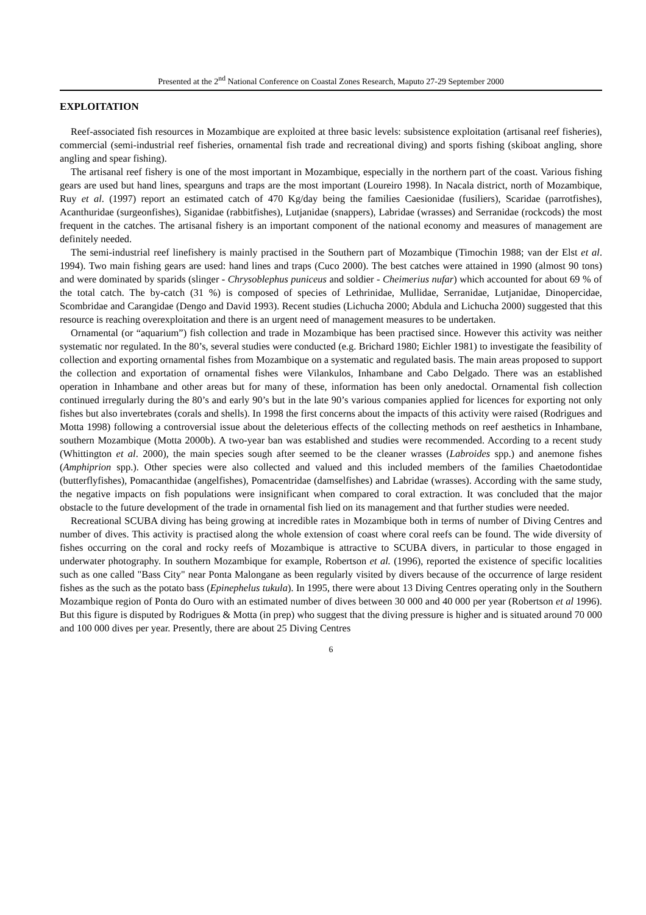Presented at the 2<sup>nd</sup> National Conference on Coastal Zones Research, Maputo 27-29 September 2000
EXPLOITATION
Reef-associated fish resources in Mozambique are exploited at three basic levels: subsistence exploitation (artisanal reef fisheries), commercial (semi-industrial reef fisheries, ornamental fish trade and recreational diving) and sports fishing (skiboat angling, shore angling and spear fishing).
The artisanal reef fishery is one of the most important in Mozambique, especially in the northern part of the coast. Various fishing gears are used but hand lines, spearguns and traps are the most important (Loureiro 1998). In Nacala district, north of Mozambique, Ruy et al. (1997) report an estimated catch of 470 Kg/day being the families Caesionidae (fusiliers), Scaridae (parrotfishes), Acanthuridae (surgeonfishes), Siganidae (rabbitfishes), Lutjanidae (snappers), Labridae (wrasses) and Serranidae (rockcods) the most frequent in the catches. The artisanal fishery is an important component of the national economy and measures of management are definitely needed.
The semi-industrial reef linefishery is mainly practised in the Southern part of Mozambique (Timochin 1988; van der Elst et al. 1994). Two main fishing gears are used: hand lines and traps (Cuco 2000). The best catches were attained in 1990 (almost 90 tons) and were dominated by sparids (slinger - Chrysoblephus puniceus and soldier - Cheimerius nufar) which accounted for about 69 % of the total catch. The by-catch (31 %) is composed of species of Lethrinidae, Mullidae, Serranidae, Lutjanidae, Dinopercidae, Scombridae and Carangidae (Dengo and David 1993). Recent studies (Lichucha 2000; Abdula and Lichucha 2000) suggested that this resource is reaching overexploitation and there is an urgent need of management measures to be undertaken.
Ornamental (or “aquarium”) fish collection and trade in Mozambique has been practised since. However this activity was neither systematic nor regulated. In the 80’s, several studies were conducted (e.g. Brichard 1980; Eichler 1981) to investigate the feasibility of collection and exporting ornamental fishes from Mozambique on a systematic and regulated basis. The main areas proposed to support the collection and exportation of ornamental fishes were Vilankulos, Inhambane and Cabo Delgado. There was an established operation in Inhambane and other areas but for many of these, information has been only anedoctal. Ornamental fish collection continued irregularly during the 80’s and early 90’s but in the late 90’s various companies applied for licences for exporting not only fishes but also invertebrates (corals and shells). In 1998 the first concerns about the impacts of this activity were raised (Rodrigues and Motta 1998) following a controversial issue about the deleterious effects of the collecting methods on reef aesthetics in Inhambane, southern Mozambique (Motta 2000b). A two-year ban was established and studies were recommended. According to a recent study (Whittington et al. 2000), the main species sough after seemed to be the cleaner wrasses (Labroides spp.) and anemone fishes (Amphiprion spp.). Other species were also collected and valued and this included members of the families Chaetodontidae (butterflyfishes), Pomacanthidae (angelfishes), Pomacentridae (damselfishes) and Labridae (wrasses). According with the same study, the negative impacts on fish populations were insignificant when compared to coral extraction. It was concluded that the major obstacle to the future development of the trade in ornamental fish lied on its management and that further studies were needed.
Recreational SCUBA diving has being growing at incredible rates in Mozambique both in terms of number of Diving Centres and number of dives. This activity is practised along the whole extension of coast where coral reefs can be found. The wide diversity of fishes occurring on the coral and rocky reefs of Mozambique is attractive to SCUBA divers, in particular to those engaged in underwater photography. In southern Mozambique for example, Robertson et al. (1996), reported the existence of specific localities such as one called "Bass City" near Ponta Malongane as been regularly visited by divers because of the occurrence of large resident fishes as the such as the potato bass (Epinephelus tukula). In 1995, there were about 13 Diving Centres operating only in the Southern Mozambique region of Ponta do Ouro with an estimated number of dives between 30 000 and 40 000 per year (Robertson et al 1996). But this figure is disputed by Rodrigues & Motta (in prep) who suggest that the diving pressure is higher and is situated around 70 000 and 100 000 dives per year. Presently, there are about 25 Diving Centres
6